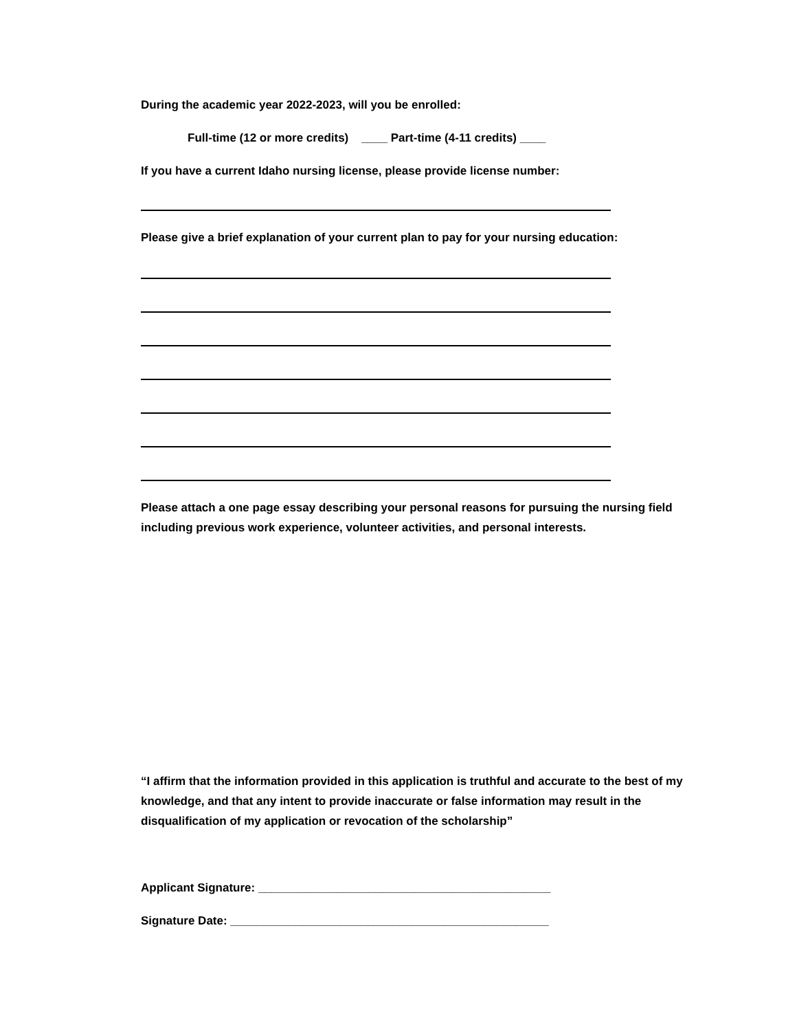During the academic year 2022-2023, will you be enrolled:
Full-time (12 or more credits) ____ Part-time (4-11 credits) ____
If you have a current Idaho nursing license, please provide license number:
Please give a brief explanation of your current plan to pay for your nursing education:
Please attach a one page essay describing your personal reasons for pursuing the nursing field including previous work experience, volunteer activities, and personal interests.
“I affirm that the information provided in this application is truthful and accurate to the best of my knowledge, and that any intent to provide inaccurate or false information may result in the disqualification of my application or revocation of the scholarship”
Applicant Signature: _____________________________________________
Signature Date: _________________________________________________